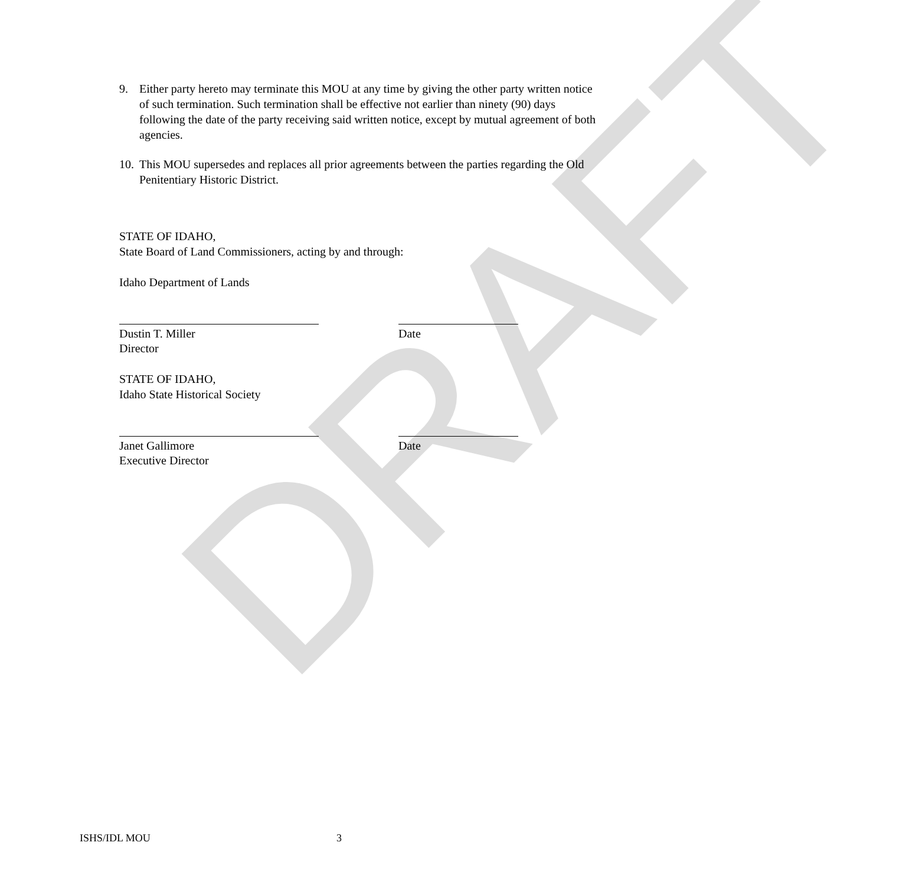DRAFT
9. Either party hereto may terminate this MOU at any time by giving the other party written notice of such termination. Such termination shall be effective not earlier than ninety (90) days following the date of the party receiving said written notice, except by mutual agreement of both agencies.
10. This MOU supersedes and replaces all prior agreements between the parties regarding the Old Penitentiary Historic District.
STATE OF IDAHO,
State Board of Land Commissioners, acting by and through:
Idaho Department of Lands
Dustin T. Miller Date
Director
STATE OF IDAHO,
Idaho State Historical Society
Janet Gallimore Date
Executive Director
ISHS/IDL MOU 3